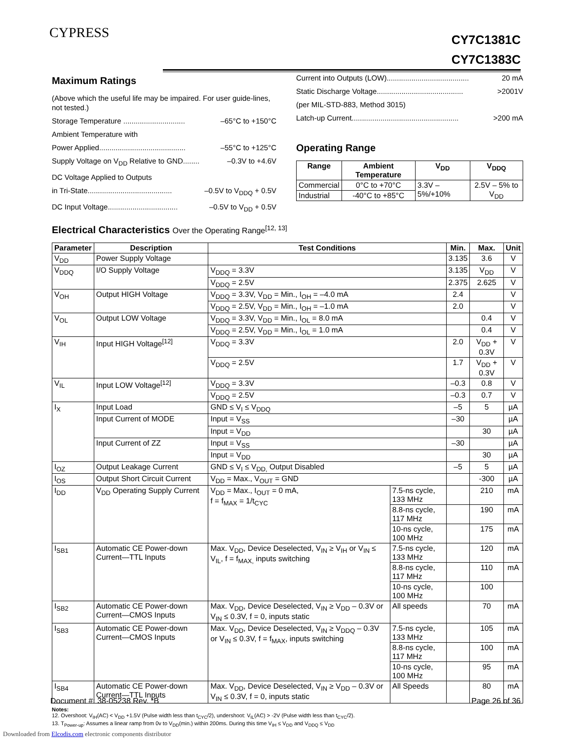CYPRESS
CY7C1381C
CY7C1383C
Maximum Ratings
(Above which the useful life may be impaired. For user guide-lines, not tested.)
Storage Temperature .............................. –65°C to +150°C
Ambient Temperature with
Power Applied.......................................... –55°C to +125°C
Supply Voltage on V<sub>DD</sub> Relative to GND........ –0.3V to +4.6V
DC Voltage Applied to Outputs
in Tri-State......................................... –0.5V to V<sub>DDQ</sub> + 0.5V
DC Input Voltage.................................. –0.5V to V<sub>DD</sub> + 0.5V
Current into Outputs (LOW)........................................ 20 mA
Static Discharge Voltage.......................................... >2001V
(per MIL-STD-883, Method 3015)
Latch-up Current.................................................... >200 mA
Operating Range
| Range | Ambient Temperature | V<sub>DD</sub> | V<sub>DDQ</sub> |
| --- | --- | --- | --- |
| Commercial | 0°C to +70°C | 3.3V – 5%/+10% | 2.5V – 5% to V<sub>DD</sub> |
| Industrial | -40°C to +85°C | | |
Electrical Characteristics Over the Operating Range<sup>[12, 13]</sup>
| Parameter | Description | Test Conditions | | Min. | Max. | Unit |
| --- | --- | --- | --- | --- | --- | --- |
| V<sub>DD</sub> | Power Supply Voltage | | | 3.135 | 3.6 | V |
| V<sub>DDQ</sub> | I/O Supply Voltage | V<sub>DDQ</sub> = 3.3V | | 3.135 | V<sub>DD</sub> | V |
| | | V<sub>DDQ</sub> = 2.5V | | 2.375 | 2.625 | V |
| V<sub>OH</sub> | Output HIGH Voltage | V<sub>DDQ</sub> = 3.3V, V<sub>DD</sub> = Min., I<sub>OH</sub> = –4.0 mA | | 2.4 | | V |
| | | V<sub>DDQ</sub> = 2.5V, V<sub>DD</sub> = Min., I<sub>OH</sub> = –1.0 mA | | 2.0 | | V |
| V<sub>OL</sub> | Output LOW Voltage | V<sub>DDQ</sub> = 3.3V, V<sub>DD</sub> = Min., I<sub>OL</sub> = 8.0 mA | | | 0.4 | V |
| | | V<sub>DDQ</sub> = 2.5V, V<sub>DD</sub> = Min., I<sub>OL</sub> = 1.0 mA | | | 0.4 | V |
| V<sub>IH</sub> | Input HIGH Voltage<sup>[12]</sup> | V<sub>DDQ</sub> = 3.3V | | 2.0 | V<sub>DD</sub> + 0.3V | V |
| | | V<sub>DDQ</sub> = 2.5V | | 1.7 | V<sub>DD</sub> + 0.3V | V |
| V<sub>IL</sub> | Input LOW Voltage<sup>[12]</sup> | V<sub>DDQ</sub> = 3.3V | | –0.3 | 0.8 | V |
| | | V<sub>DDQ</sub> = 2.5V | | –0.3 | 0.7 | V |
| I<sub>X</sub> | Input Load | GND ≤ V<sub>I</sub> ≤ V<sub>DDQ</sub> | | –5 | 5 | µA |
| | Input Current of MODE | Input = V<sub>SS</sub> | | –30 | | µA |
| | | Input = V<sub>DD</sub> | | | 30 | µA |
| | Input Current of ZZ | Input = V<sub>SS</sub> | | –30 | | µA |
| | | Input = V<sub>DD</sub> | | | 30 | µA |
| I<sub>OZ</sub> | Output Leakage Current | GND ≤ V<sub>I</sub> ≤ V<sub>DD,</sub> Output Disabled | | –5 | 5 | µA |
| I<sub>OS</sub> | Output Short Circuit Current | V<sub>DD</sub> = Max., V<sub>OUT</sub> = GND | | | -300 | µA |
| I<sub>DD</sub> | V<sub>DD</sub> Operating Supply Current | V<sub>DD</sub> = Max., I<sub>OUT</sub> = 0 mA, f = f<sub>MAX</sub> = 1/t<sub>CYC</sub> | 7.5-ns cycle, 133 MHz | | 210 | mA |
| | | | 8.8-ns cycle, 117 MHz | | 190 | mA |
| | | | 10-ns cycle, 100 MHz | | 175 | mA |
| I<sub>SB1</sub> | Automatic CE Power-down Current—TTL Inputs | Max. V<sub>DD</sub>, Device Deselected, V<sub>IN</sub> ≥ V<sub>IH</sub> or V<sub>IN</sub> ≤ V<sub>IL</sub>, f = f<sub>MAX,</sub> inputs switching | 7.5-ns cycle, 133 MHz | | 120 | mA |
| | | | 8.8-ns cycle, 117 MHz | | 110 | mA |
| | | | 10-ns cycle, 100 MHz | | 100 | |
| I<sub>SB2</sub> | Automatic CE Power-down Current—CMOS Inputs | Max. V<sub>DD</sub>, Device Deselected, V<sub>IN</sub> ≥ V<sub>DD</sub> – 0.3V or V<sub>IN</sub> ≤ 0.3V, f = 0, inputs static | All speeds | | 70 | mA |
| I<sub>SB3</sub> | Automatic CE Power-down Current—CMOS Inputs | Max. V<sub>DD</sub>, Device Deselected, V<sub>IN</sub> ≥ V<sub>DDQ</sub> – 0.3V or V<sub>IN</sub> ≤ 0.3V, f = f<sub>MAX</sub>, inputs switching | 7.5-ns cycle, 133 MHz | | 105 | mA |
| | | | 8.8-ns cycle, 117 MHz | | 100 | mA |
| | | | 10-ns cycle, 100 MHz | | 95 | mA |
| I<sub>SB4</sub> | Automatic CE Power-down Current—TTL Inputs | Max. V<sub>DD</sub>, Device Deselected, V<sub>IN</sub> ≥ V<sub>DD</sub> – 0.3V or V<sub>IN</sub> ≤ 0.3V, f = 0, inputs static | All Speeds | | 80 | mA |
Notes:
12. Overshoot: V<sub>IH</sub>(AC) < V<sub>DD</sub> +1.5V (Pulse width less than t<sub>CYC</sub>/2), undershoot: V<sub>IL</sub>(AC) > -2V (Pulse width less than t<sub>CYC</sub>/2).
13. T<sub>Power-up</sub>: Assumes a linear ramp from 0v to V<sub>DD</sub>(min.) within 200ms. During this time V<sub>IH</sub> ≤ V<sub>DD</sub> and V<sub>DDQ</sub> ≤ V<sub>DD</sub>
Document #: 38-05238 Rev. *B Page 26 of 36
Downloaded from Elcodis.com electronic components distributor